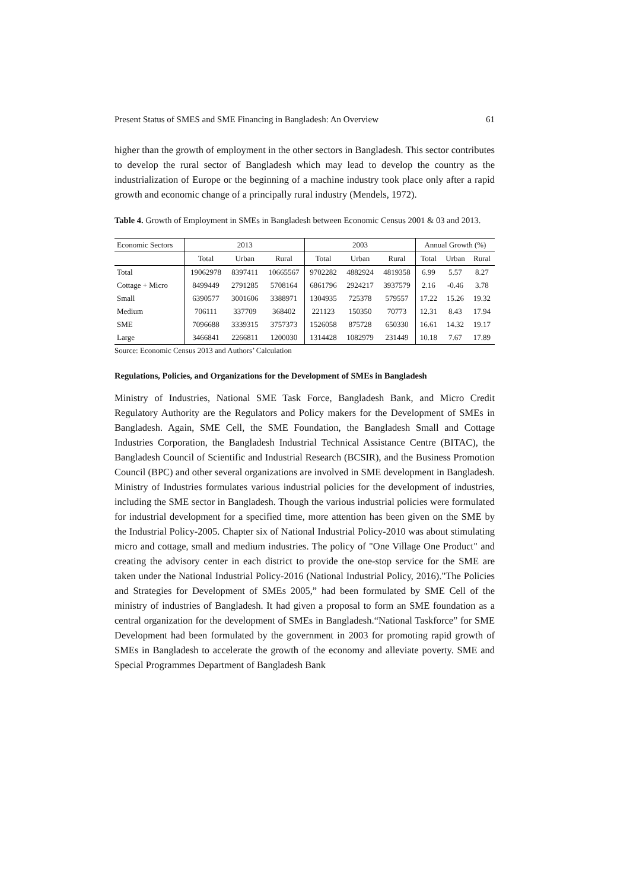Present Status of SMES and SME Financing in Bangladesh: An Overview 61
higher than the growth of employment in the other sectors in Bangladesh. This sector contributes to develop the rural sector of Bangladesh which may lead to develop the country as the industrialization of Europe or the beginning of a machine industry took place only after a rapid growth and economic change of a principally rural industry (Mendels, 1972).
Table 4. Growth of Employment in SMEs in Bangladesh between Economic Census 2001 & 03 and 2013.
| Economic Sectors | 2013 | | | 2003 | | | Annual Growth (%) | | |
| --- | --- | --- | --- | --- | --- | --- | --- | --- | --- |
| | Total | Urban | Rural | Total | Urban | Rural | Total | Urban | Rural |
| Total | 19062978 | 8397411 | 10665567 | 9702282 | 4882924 | 4819358 | 6.99 | 5.57 | 8.27 |
| Cottage + Micro | 8499449 | 2791285 | 5708164 | 6861796 | 2924217 | 3937579 | 2.16 | -0.46 | 3.78 |
| Small | 6390577 | 3001606 | 3388971 | 1304935 | 725378 | 579557 | 17.22 | 15.26 | 19.32 |
| Medium | 706111 | 337709 | 368402 | 221123 | 150350 | 70773 | 12.31 | 8.43 | 17.94 |
| SME | 7096688 | 3339315 | 3757373 | 1526058 | 875728 | 650330 | 16.61 | 14.32 | 19.17 |
| Large | 3466841 | 2266811 | 1200030 | 1314428 | 1082979 | 231449 | 10.18 | 7.67 | 17.89 |
Source: Economic Census 2013 and Authors’ Calculation
Regulations, Policies, and Organizations for the Development of SMEs in Bangladesh
Ministry of Industries, National SME Task Force, Bangladesh Bank, and Micro Credit Regulatory Authority are the Regulators and Policy makers for the Development of SMEs in Bangladesh. Again, SME Cell, the SME Foundation, the Bangladesh Small and Cottage Industries Corporation, the Bangladesh Industrial Technical Assistance Centre (BITAC), the Bangladesh Council of Scientific and Industrial Research (BCSIR), and the Business Promotion Council (BPC) and other several organizations are involved in SME development in Bangladesh. Ministry of Industries formulates various industrial policies for the development of industries, including the SME sector in Bangladesh. Though the various industrial policies were formulated for industrial development for a specified time, more attention has been given on the SME by the Industrial Policy-2005. Chapter six of National Industrial Policy-2010 was about stimulating micro and cottage, small and medium industries. The policy of "One Village One Product" and creating the advisory center in each district to provide the one-stop service for the SME are taken under the National Industrial Policy-2016 (National Industrial Policy, 2016)."The Policies and Strategies for Development of SMEs 2005,” had been formulated by SME Cell of the ministry of industries of Bangladesh. It had given a proposal to form an SME foundation as a central organization for the development of SMEs in Bangladesh.“National Taskforce” for SME Development had been formulated by the government in 2003 for promoting rapid growth of SMEs in Bangladesh to accelerate the growth of the economy and alleviate poverty. SME and Special Programmes Department of Bangladesh Bank